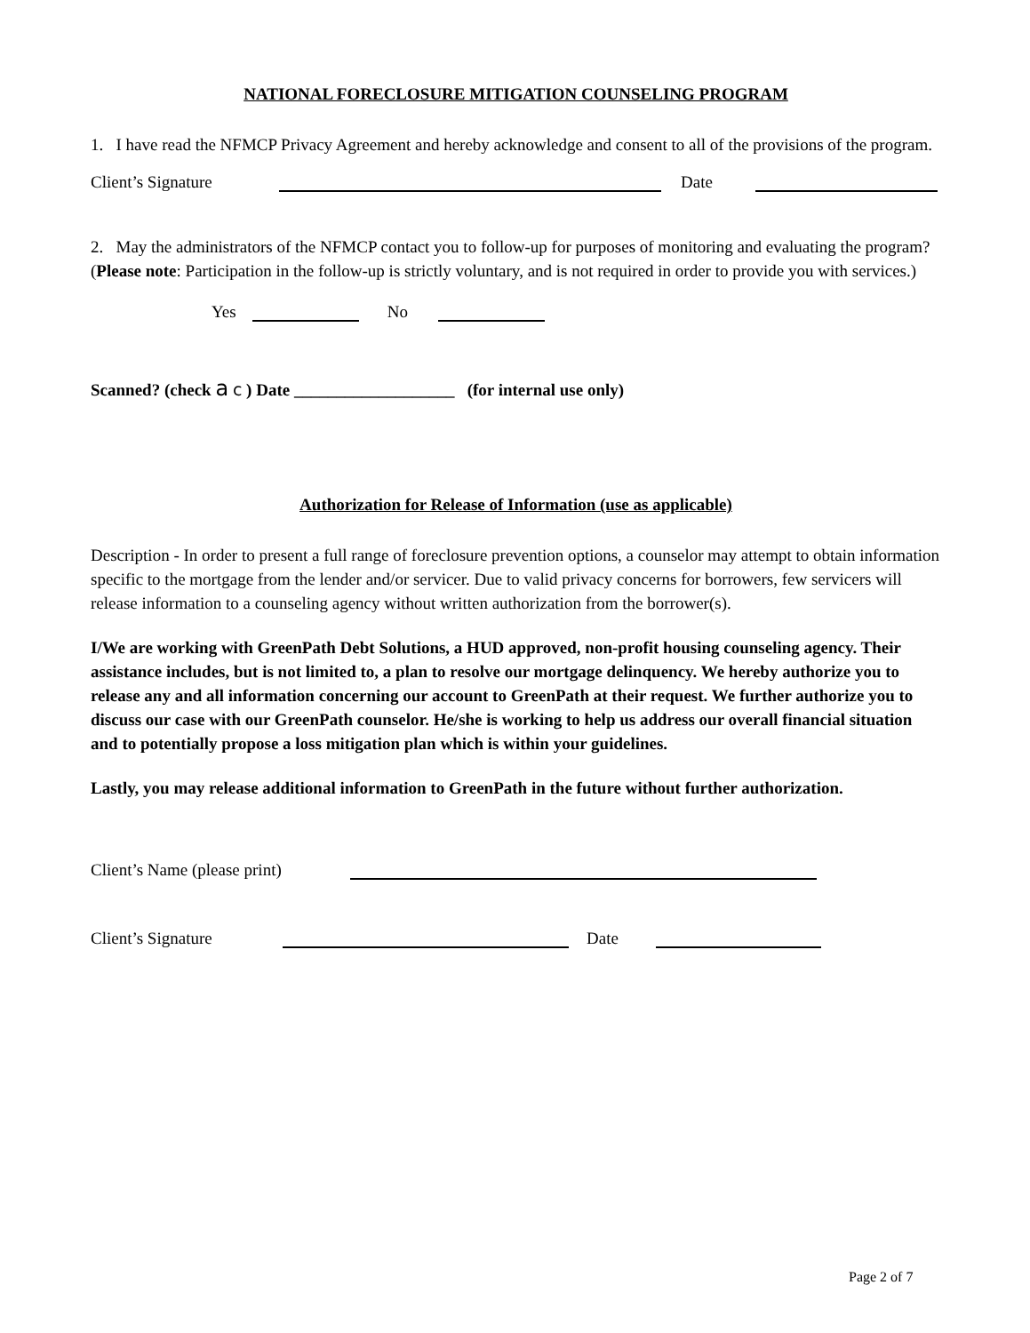NATIONAL FORECLOSURE MITIGATION COUNSELING PROGRAM
1. I have read the NFMCP Privacy Agreement and hereby acknowledge and consent to all of the provisions of the program.
Client’s Signature Date
2. May the administrators of the NFMCP contact you to follow-up for purposes of monitoring and evaluating the program? (Please note: Participation in the follow-up is strictly voluntary, and is not required in order to provide you with services.)
Yes No
Scanned? (check a c ) Date ___________________ (for internal use only)
Authorization for Release of Information (use as applicable)
Description - In order to present a full range of foreclosure prevention options, a counselor may attempt to obtain information specific to the mortgage from the lender and/or servicer. Due to valid privacy concerns for borrowers, few servicers will release information to a counseling agency without written authorization from the borrower(s).
I/We are working with GreenPath Debt Solutions, a HUD approved, non-profit housing counseling agency. Their assistance includes, but is not limited to, a plan to resolve our mortgage delinquency. We hereby authorize you to release any and all information concerning our account to GreenPath at their request. We further authorize you to discuss our case with our GreenPath counselor. He/she is working to help us address our overall financial situation and to potentially propose a loss mitigation plan which is within your guidelines.
Lastly, you may release additional information to GreenPath in the future without further authorization.
Client’s Name (please print)
Client’s Signature Date
Page 2 of 7